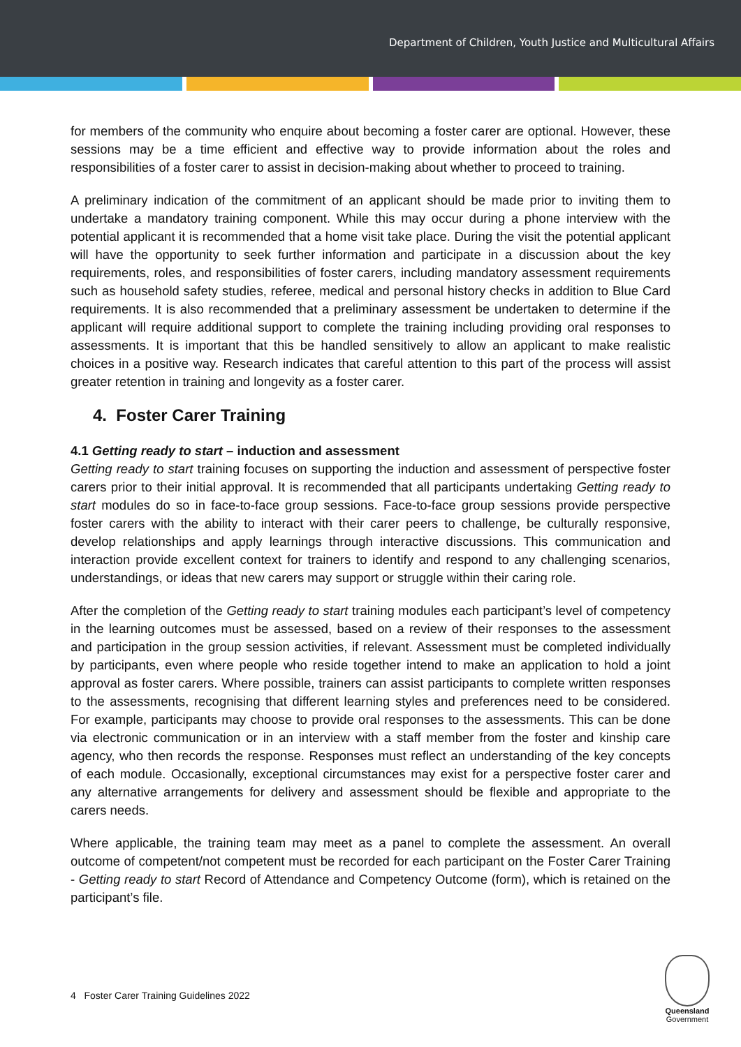Department of Children, Youth Justice and Multicultural Affairs
for members of the community who enquire about becoming a foster carer are optional. However, these sessions may be a time efficient and effective way to provide information about the roles and responsibilities of a foster carer to assist in decision-making about whether to proceed to training.
A preliminary indication of the commitment of an applicant should be made prior to inviting them to undertake a mandatory training component. While this may occur during a phone interview with the potential applicant it is recommended that a home visit take place. During the visit the potential applicant will have the opportunity to seek further information and participate in a discussion about the key requirements, roles, and responsibilities of foster carers, including mandatory assessment requirements such as household safety studies, referee, medical and personal history checks in addition to Blue Card requirements. It is also recommended that a preliminary assessment be undertaken to determine if the applicant will require additional support to complete the training including providing oral responses to assessments. It is important that this be handled sensitively to allow an applicant to make realistic choices in a positive way. Research indicates that careful attention to this part of the process will assist greater retention in training and longevity as a foster carer.
4. Foster Carer Training
4.1 Getting ready to start – induction and assessment
Getting ready to start training focuses on supporting the induction and assessment of perspective foster carers prior to their initial approval. It is recommended that all participants undertaking Getting ready to start modules do so in face-to-face group sessions. Face-to-face group sessions provide perspective foster carers with the ability to interact with their carer peers to challenge, be culturally responsive, develop relationships and apply learnings through interactive discussions. This communication and interaction provide excellent context for trainers to identify and respond to any challenging scenarios, understandings, or ideas that new carers may support or struggle within their caring role.
After the completion of the Getting ready to start training modules each participant’s level of competency in the learning outcomes must be assessed, based on a review of their responses to the assessment and participation in the group session activities, if relevant. Assessment must be completed individually by participants, even where people who reside together intend to make an application to hold a joint approval as foster carers. Where possible, trainers can assist participants to complete written responses to the assessments, recognising that different learning styles and preferences need to be considered. For example, participants may choose to provide oral responses to the assessments. This can be done via electronic communication or in an interview with a staff member from the foster and kinship care agency, who then records the response. Responses must reflect an understanding of the key concepts of each module. Occasionally, exceptional circumstances may exist for a perspective foster carer and any alternative arrangements for delivery and assessment should be flexible and appropriate to the carers needs.
Where applicable, the training team may meet as a panel to complete the assessment. An overall outcome of competent/not competent must be recorded for each participant on the Foster Carer Training - Getting ready to start Record of Attendance and Competency Outcome (form), which is retained on the participant’s file.
4 Foster Carer Training Guidelines 2022
Queensland
Government